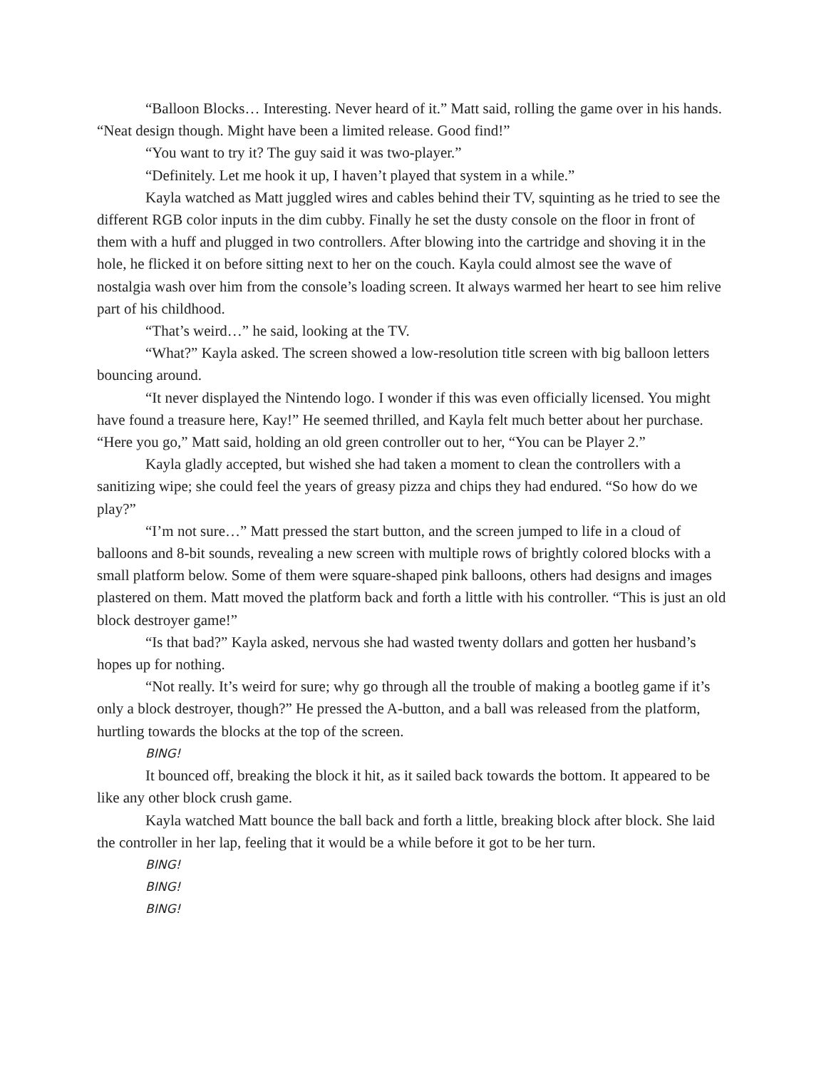“Balloon Blocks… Interesting. Never heard of it.” Matt said, rolling the game over in his hands. “Neat design though. Might have been a limited release. Good find!”
“You want to try it? The guy said it was two-player.”
“Definitely. Let me hook it up, I haven’t played that system in a while.”
Kayla watched as Matt juggled wires and cables behind their TV, squinting as he tried to see the different RGB color inputs in the dim cubby. Finally he set the dusty console on the floor in front of them with a huff and plugged in two controllers. After blowing into the cartridge and shoving it in the hole, he flicked it on before sitting next to her on the couch. Kayla could almost see the wave of nostalgia wash over him from the console’s loading screen. It always warmed her heart to see him relive part of his childhood.
“That’s weird…” he said, looking at the TV.
“What?” Kayla asked. The screen showed a low-resolution title screen with big balloon letters bouncing around.
“It never displayed the Nintendo logo. I wonder if this was even officially licensed. You might have found a treasure here, Kay!” He seemed thrilled, and Kayla felt much better about her purchase. “Here you go,” Matt said, holding an old green controller out to her, “You can be Player 2.”
Kayla gladly accepted, but wished she had taken a moment to clean the controllers with a sanitizing wipe; she could feel the years of greasy pizza and chips they had endured. “So how do we play?”
“I’m not sure…” Matt pressed the start button, and the screen jumped to life in a cloud of balloons and 8-bit sounds, revealing a new screen with multiple rows of brightly colored blocks with a small platform below. Some of them were square-shaped pink balloons, others had designs and images plastered on them. Matt moved the platform back and forth a little with his controller. “This is just an old block destroyer game!”
“Is that bad?” Kayla asked, nervous she had wasted twenty dollars and gotten her husband’s hopes up for nothing.
“Not really. It’s weird for sure; why go through all the trouble of making a bootleg game if it’s only a block destroyer, though?” He pressed the A-button, and a ball was released from the platform, hurtling towards the blocks at the top of the screen.
BING!
It bounced off, breaking the block it hit, as it sailed back towards the bottom. It appeared to be like any other block crush game.
Kayla watched Matt bounce the ball back and forth a little, breaking block after block. She laid the controller in her lap, feeling that it would be a while before it got to be her turn.
BING!
BING!
BING!